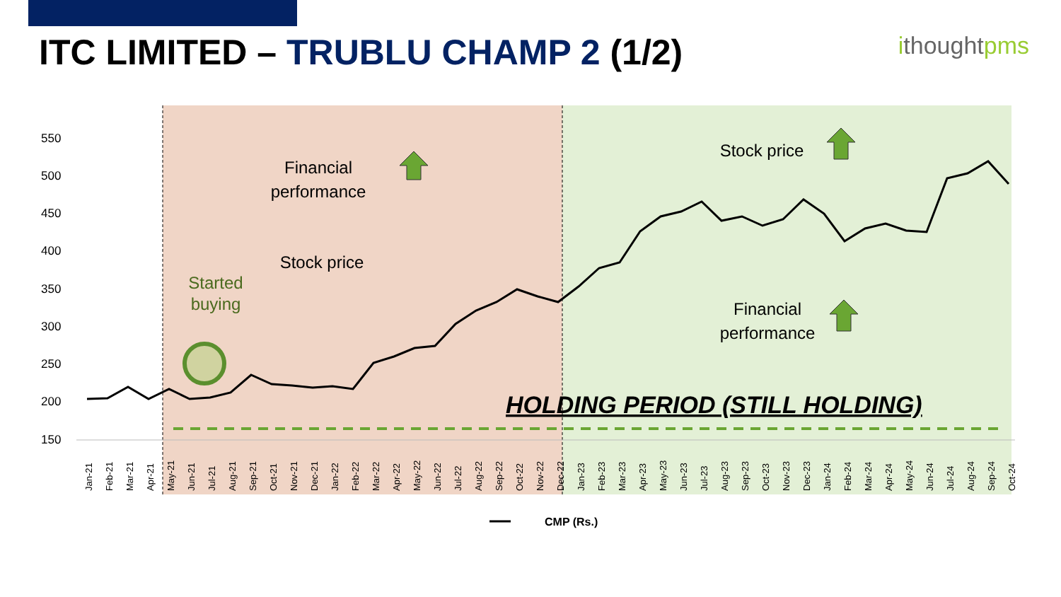ITC LIMITED – TRUBLU CHAMP 2 (1/2)
ithoughtpms
550
500
450
400
350
300
250
200
150
Financial
performance
Stock price
Stock price
Financial
performance
Started
buying
HOLDING PERIOD (STILL HOLDING)
CMP (Rs.)
Jan-21
Feb-21
Mar-21
Apr-21
May-21
Jun-21
Jul-21
Aug-21
Sep-21
Oct-21
Nov-21
Dec-21
Jan-22
Feb-22
Mar-22
Apr-22
May-22
Jun-22
Jul-22
Aug-22
Sep-22
Oct-22
Nov-22
Dec-22
Jan-23
Feb-23
Mar-23
Apr-23
May-23
Jun-23
Jul-23
Aug-23
Sep-23
Oct-23
Nov-23
Dec-23
Jan-24
Feb-24
Mar-24
Apr-24
May-24
Jun-24
Jul-24
Aug-24
Sep-24
Oct-24